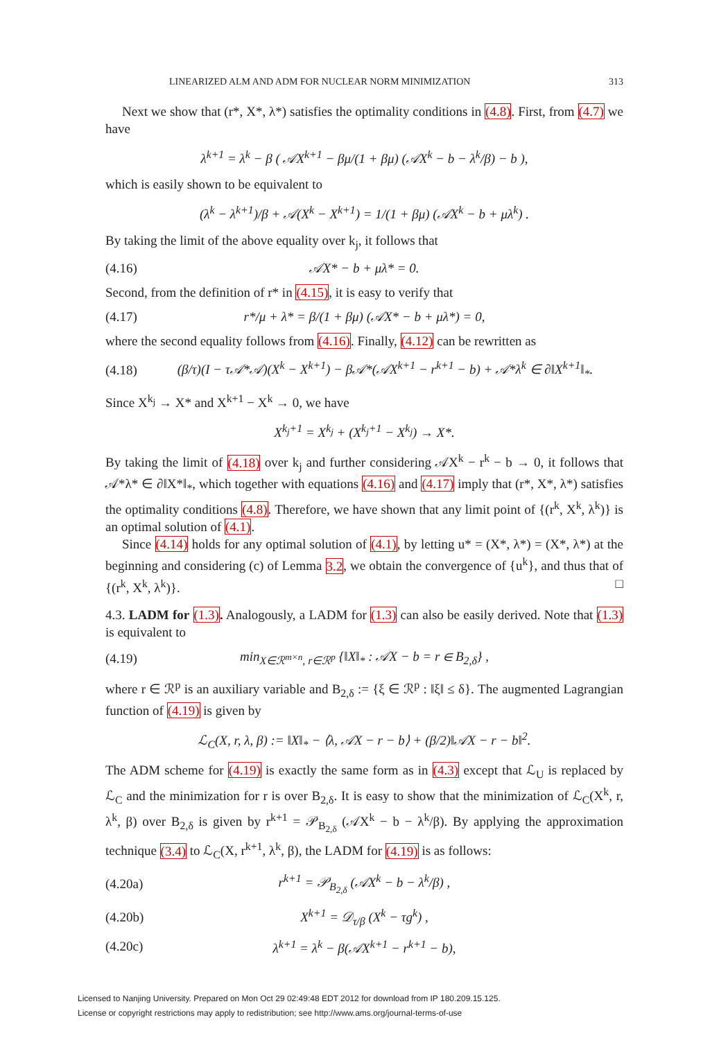LINEARIZED ALM AND ADM FOR NUCLEAR NORM MINIMIZATION 313
Next we show that (r*, X*, λ*) satisfies the optimality conditions in (4.8). First, from (4.7) we have
λ<sup>k+1</sup> = λ<sup>k</sup> − β ( 𝒜X<sup>k+1</sup> − βμ/(1 + βμ) (𝒜X<sup>k</sup> − b − λ<sup>k</sup>/β) − b ),
which is easily shown to be equivalent to
(λ<sup>k</sup> − λ<sup>k+1</sup>)/β + 𝒜(X<sup>k</sup> − X<sup>k+1</sup>) = 1/(1 + βμ) (𝒜X<sup>k</sup> − b + μλ<sup>k</sup>) .
By taking the limit of the above equality over k<sub>j</sub>, it follows that
(4.16) 𝒜X* − b + μλ* = 0.
Second, from the definition of r* in (4.15), it is easy to verify that
(4.17) r*/μ + λ* = β/(1 + βμ) (𝒜X* − b + μλ*) = 0,
where the second equality follows from (4.16). Finally, (4.12) can be rewritten as
(4.18) (β/τ)(I − τ𝒜*𝒜)(X<sup>k</sup> − X<sup>k+1</sup>) − β𝒜*(𝒜X<sup>k+1</sup> − r<sup>k+1</sup> − b) + 𝒜*λ<sup>k</sup> ∈ ∂‖X<sup>k+1</sup>‖<sub>*</sub>.
Since X<sup>k<sub>j</sub></sup> → X* and X<sup>k+1</sup> − X<sup>k</sup> → 0, we have
X<sup>k<sub>j</sub>+1</sup> = X<sup>k<sub>j</sub></sup> + (X<sup>k<sub>j</sub>+1</sup> − X<sup>k<sub>j</sub></sup>) → X*.
By taking the limit of (4.18) over k<sub>j</sub> and further considering 𝒜X<sup>k</sup> − r<sup>k</sup> − b → 0, it follows that 𝒜*λ* ∈ ∂‖X*‖<sub>*</sub>, which together with equations (4.16) and (4.17) imply that (r*, X*, λ*) satisfies the optimality conditions (4.8). Therefore, we have shown that any limit point of {(r<sup>k</sup>, X<sup>k</sup>, λ<sup>k</sup>)} is an optimal solution of (4.1).
Since (4.14) holds for any optimal solution of (4.1), by letting u* = (X*, λ*) = (X*, λ*) at the beginning and considering (c) of Lemma 3.2, we obtain the convergence of {u<sup>k</sup>}, and thus that of {(r<sup>k</sup>, X<sup>k</sup>, λ<sup>k</sup>)}. □
4.3. LADM for (1.3). Analogously, a LADM for (1.3) can also be easily derived. Note that (1.3) is equivalent to
(4.19) min<sub>X∈ℛ<sup>m×n</sup>, r∈ℛ<sup>p</sup></sub> {‖X‖<sub>*</sub> : 𝒜X − b = r ∈ B<sub>2,δ</sub>} ,
where r ∈ ℛ<sup>p</sup> is an auxiliary variable and B<sub>2,δ</sub> := {ξ ∈ ℛ<sup>p</sup> : ‖ξ‖ ≤ δ}. The augmented Lagrangian function of (4.19) is given by
ℒ<sub>C</sub>(X, r, λ, β) := ‖X‖<sub>*</sub> − ⟨λ, 𝒜X − r − b⟩ + (β/2)‖𝒜X − r − b‖<sup>2</sup>.
The ADM scheme for (4.19) is exactly the same form as in (4.3) except that ℒ<sub>U</sub> is replaced by ℒ<sub>C</sub> and the minimization for r is over B<sub>2,δ</sub>. It is easy to show that the minimization of ℒ<sub>C</sub>(X<sup>k</sup>, r, λ<sup>k</sup>, β) over B<sub>2,δ</sub> is given by r<sup>k+1</sup> = 𝒫<sub>B<sub>2,δ</sub></sub> (𝒜X<sup>k</sup> − b − λ<sup>k</sup>/β). By applying the approximation technique (3.4) to ℒ<sub>C</sub>(X, r<sup>k+1</sup>, λ<sup>k</sup>, β), the LADM for (4.19) is as follows:
(4.20a) r<sup>k+1</sup> = 𝒫<sub>B<sub>2,δ</sub></sub> (𝒜X<sup>k</sup> − b − λ<sup>k</sup>/β) ,
(4.20b) X<sup>k+1</sup> = 𝒟<sub>τ/β</sub> (X<sup>k</sup> − τg<sup>k</sup>) ,
(4.20c) λ<sup>k+1</sup> = λ<sup>k</sup> − β(𝒜X<sup>k+1</sup> − r<sup>k+1</sup> − b),
Licensed to Nanjing University. Prepared on Mon Oct 29 02:49:48 EDT 2012 for download from IP 180.209.15.125.
License or copyright restrictions may apply to redistribution; see http://www.ams.org/journal-terms-of-use